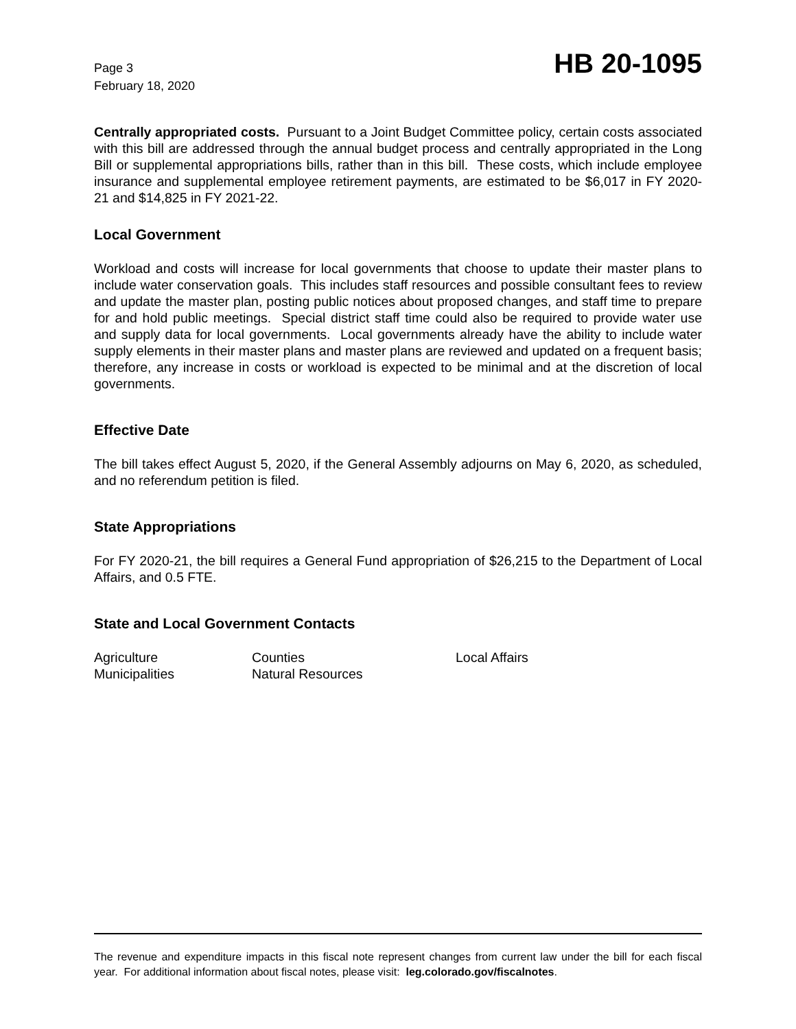Page 3
February 18, 2020
HB 20-1095
Centrally appropriated costs. Pursuant to a Joint Budget Committee policy, certain costs associated with this bill are addressed through the annual budget process and centrally appropriated in the Long Bill or supplemental appropriations bills, rather than in this bill. These costs, which include employee insurance and supplemental employee retirement payments, are estimated to be $6,017 in FY 2020-21 and $14,825 in FY 2021-22.
Local Government
Workload and costs will increase for local governments that choose to update their master plans to include water conservation goals. This includes staff resources and possible consultant fees to review and update the master plan, posting public notices about proposed changes, and staff time to prepare for and hold public meetings. Special district staff time could also be required to provide water use and supply data for local governments. Local governments already have the ability to include water supply elements in their master plans and master plans are reviewed and updated on a frequent basis; therefore, any increase in costs or workload is expected to be minimal and at the discretion of local governments.
Effective Date
The bill takes effect August 5, 2020, if the General Assembly adjourns on May 6, 2020, as scheduled, and no referendum petition is filed.
State Appropriations
For FY 2020-21, the bill requires a General Fund appropriation of $26,215 to the Department of Local Affairs, and 0.5 FTE.
State and Local Government Contacts
Agriculture
Counties
Local Affairs
Municipalities
Natural Resources
The revenue and expenditure impacts in this fiscal note represent changes from current law under the bill for each fiscal year. For additional information about fiscal notes, please visit: leg.colorado.gov/fiscalnotes.